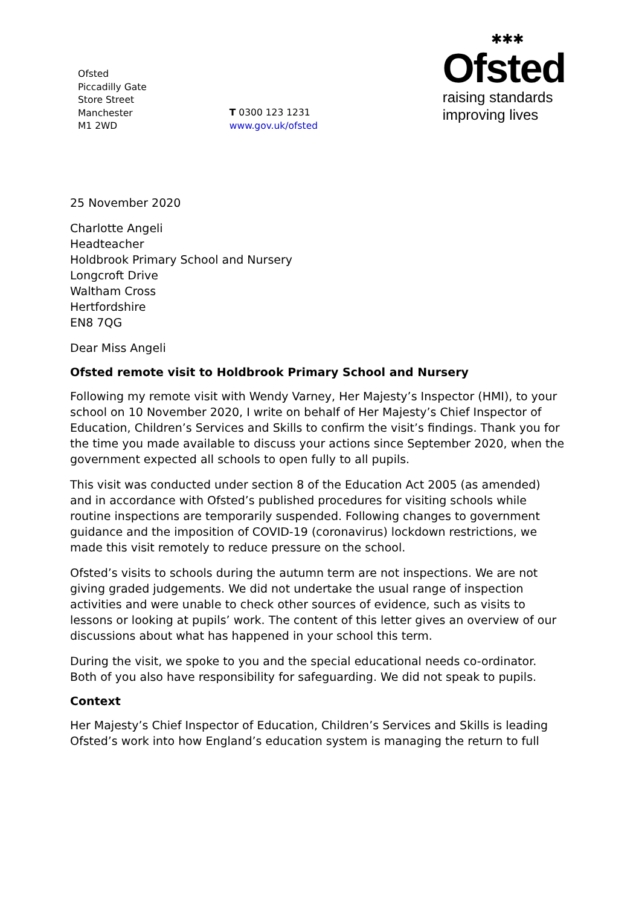Ofsted
Piccadilly Gate
Store Street
Manchester
M1 2WD
T 0300 123 1231
www.gov.uk/ofsted
✱✱✱
Ofsted
raising standards
improving lives
25 November 2020
Charlotte Angeli
Headteacher
Holdbrook Primary School and Nursery
Longcroft Drive
Waltham Cross
Hertfordshire
EN8 7QG
Dear Miss Angeli
Ofsted remote visit to Holdbrook Primary School and Nursery
Following my remote visit with Wendy Varney, Her Majesty’s Inspector (HMI), to your school on 10 November 2020, I write on behalf of Her Majesty’s Chief Inspector of Education, Children’s Services and Skills to confirm the visit’s findings. Thank you for the time you made available to discuss your actions since September 2020, when the government expected all schools to open fully to all pupils.
This visit was conducted under section 8 of the Education Act 2005 (as amended) and in accordance with Ofsted’s published procedures for visiting schools while routine inspections are temporarily suspended. Following changes to government guidance and the imposition of COVID-19 (coronavirus) lockdown restrictions, we made this visit remotely to reduce pressure on the school.
Ofsted’s visits to schools during the autumn term are not inspections. We are not giving graded judgements. We did not undertake the usual range of inspection activities and were unable to check other sources of evidence, such as visits to lessons or looking at pupils’ work. The content of this letter gives an overview of our discussions about what has happened in your school this term.
During the visit, we spoke to you and the special educational needs co-ordinator. Both of you also have responsibility for safeguarding. We did not speak to pupils.
Context
Her Majesty’s Chief Inspector of Education, Children’s Services and Skills is leading Ofsted’s work into how England’s education system is managing the return to full